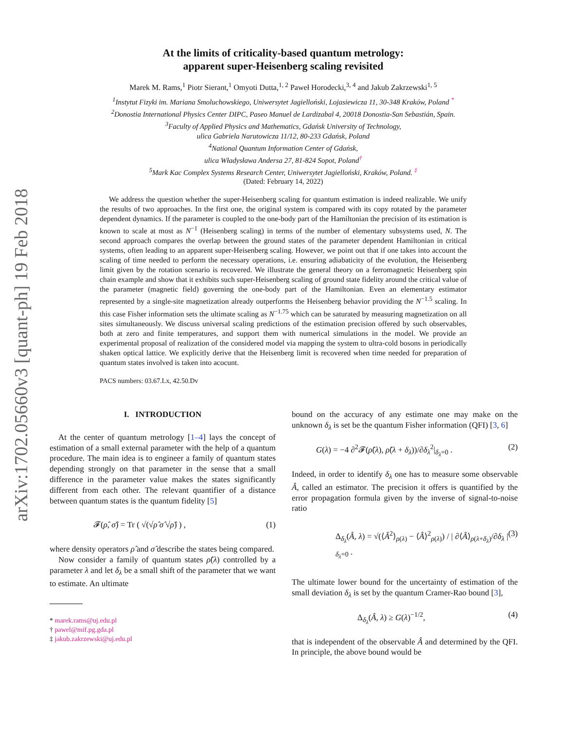arXiv:1702.05660v3 [quant-ph] 19 Feb 2018
At the limits of criticality-based quantum metrology:
apparent super-Heisenberg scaling revisited
Marek M. Rams,<sup>1</sup> Piotr Sierant,<sup>1</sup> Omyoti Dutta,<sup>1, 2</sup> Paweł Horodecki,<sup>3, 4</sup> and Jakub Zakrzewski<sup>1, 5</sup>
<sup>1</sup> Instytut Fizyki im. Mariana Smoluchowskiego, Uniwersytet Jagielloński, Lojasiewicza 11, 30-348 Kraków, Poland <sup>*</sup>
<sup>2</sup> Donostia International Physics Center DIPC, Paseo Manuel de Lardizabal 4, 20018 Donostia-San Sebastián, Spain.
<sup>3</sup> Faculty of Applied Physics and Mathematics, Gdańsk University of Technology,
ulica Gabriela Narutowicza 11/12, 80-233 Gdańsk, Poland
<sup>4</sup> National Quantum Information Center of Gdańsk,
ulica Władysława Andersa 27, 81-824 Sopot, Poland<sup>†</sup>
<sup>5</sup> Mark Kac Complex Systems Research Center, Uniwersytet Jagielloński, Kraków, Poland. <sup>‡</sup>
(Dated: February 14, 2022)
We address the question whether the super-Heisenberg scaling for quantum estimation is indeed realizable. We unify the results of two approaches. In the first one, the original system is compared with its copy rotated by the parameter dependent dynamics. If the parameter is coupled to the one-body part of the Hamiltonian the precision of its estimation is known to scale at most as N<sup>−1</sup> (Heisenberg scaling) in terms of the number of elementary subsystems used, N. The second approach compares the overlap between the ground states of the parameter dependent Hamiltonian in critical systems, often leading to an apparent super-Heisenberg scaling. However, we point out that if one takes into account the scaling of time needed to perform the necessary operations, i.e. ensuring adiabaticity of the evolution, the Heisenberg limit given by the rotation scenario is recovered. We illustrate the general theory on a ferromagnetic Heisenberg spin chain example and show that it exhibits such super-Heisenberg scaling of ground state fidelity around the critical value of the parameter (magnetic field) governing the one-body part of the Hamiltonian. Even an elementary estimator represented by a single-site magnetization already outperforms the Heisenberg behavior providing the N<sup>−1.5</sup> scaling. In this case Fisher information sets the ultimate scaling as N<sup>−1.75</sup> which can be saturated by measuring magnetization on all sites simultaneously. We discuss universal scaling predictions of the estimation precision offered by such observables, both at zero and finite temperatures, and support them with numerical simulations in the model. We provide an experimental proposal of realization of the considered model via mapping the system to ultra-cold bosons in periodically shaken optical lattice. We explicitly derive that the Heisenberg limit is recovered when time needed for preparation of quantum states involved is taken into acocunt.
PACS numbers: 03.67.Lx, 42.50.Dv
I. INTRODUCTION
At the center of quantum metrology [1–4] lays the concept of estimation of a small external parameter with the help of a quantum procedure. The main idea is to engineer a family of quantum states depending strongly on that parameter in the sense that a small difference in the parameter value makes the states significantly different from each other. The relevant quantifier of a distance between quantum states is the quantum fidelity [5]
𝓕(ρ̂, σ̂) = Tr ( √(√ρ̂ σ̂ √ρ̂) ) , (1)
where density operators ρ̂ and σ̂ describe the states being compared.
Now consider a family of quantum states ρ̂(λ) controlled by a parameter λ and let δ<sub>λ</sub> be a small shift of the parameter that we want to estimate. An ultimate
* marek.rams@uj.edu.pl
† pawel@mif.pg.gda.pl
‡ jakub.zakrzewski@uj.edu.pl
bound on the accuracy of any estimate one may make on the unknown δ<sub>λ</sub> is set be the quantum Fisher information (QFI) [3, 6]
G(λ) = −4 ∂<sup>2</sup>𝓕(ρ̂(λ), ρ̂(λ + δ<sub>λ</sub>))/∂δ<sub>λ</sub><sup>2</sup>|<sub>δ<sub>λ</sub>=0</sub> . (2)
Indeed, in order to identify δ<sub>λ</sub> one has to measure some observable Â, called an estimator. The precision it offers is quantified by the error propagation formula given by the inverse of signal-to-noise ratio
Δ<sub>δ<sub>λ</sub></sub>(Â, λ) = √(⟨Â<sup>2</sup>⟩<sub>ρ(λ)</sub> − ⟨Â⟩<sup>2</sup><sub>ρ(λ)</sub>) / | ∂⟨Â⟩<sub>ρ(λ+δ<sub>λ</sub>)</sub>/∂δ<sub>λ</sub> |<sub>δ<sub>λ</sub>=0</sub> . (3)
The ultimate lower bound for the uncertainty of estimation of the small deviation δ<sub>λ</sub> is set by the quantum Cramer-Rao bound [3],
Δ<sub>δ<sub>λ</sub></sub>(Â, λ) ≥ G(λ)<sup>−1/2</sup>, (4)
that is independent of the observable Â and determined by the QFI. In principle, the above bound would be